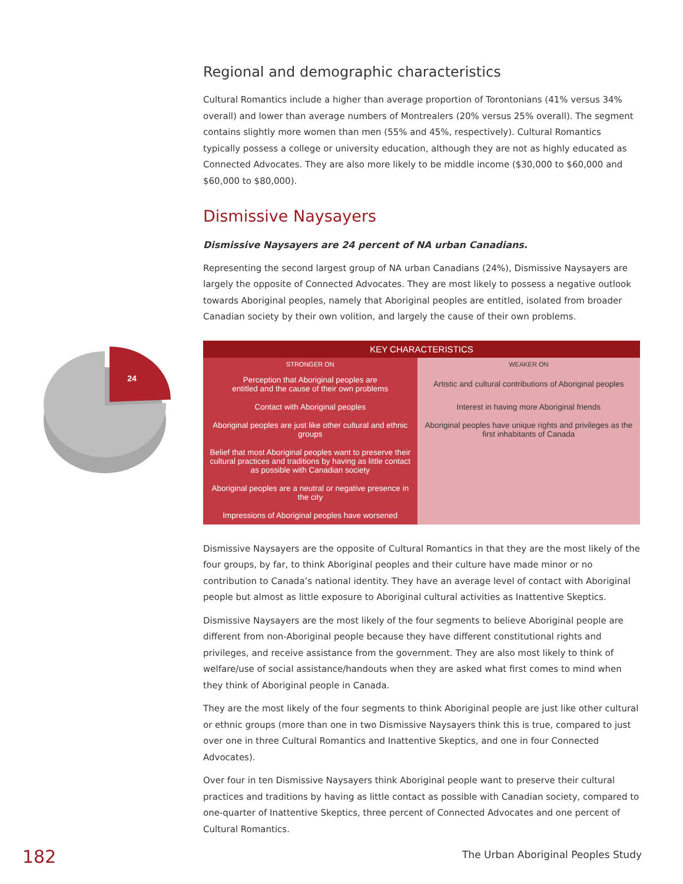24
Regional and demographic characteristics
Cultural Romantics include a higher than average proportion of Torontonians (41% versus 34% overall) and lower than average numbers of Montrealers (20% versus 25% overall). The segment contains slightly more women than men (55% and 45%, respectively). Cultural Romantics typically possess a college or university education, although they are not as highly educated as Connected Advocates. They are also more likely to be middle income ($30,000 to $60,000 and $60,000 to $80,000).
Dismissive Naysayers
Dismissive Naysayers are 24 percent of NA urban Canadians.
Representing the second largest group of NA urban Canadians (24%), Dismissive Naysayers are largely the opposite of Connected Advocates. They are most likely to possess a negative outlook towards Aboriginal peoples, namely that Aboriginal peoples are entitled, isolated from broader Canadian society by their own volition, and largely the cause of their own problems.
| KEY CHARACTERISTICS | |
| --- | --- |
| STRONGER ON | WEAKER ON |
| Perception that Aboriginal peoples are entitled and the cause of their own problems | Artistic and cultural contributions of Aboriginal peoples |
| Contact with Aboriginal peoples | Interest in having more Aboriginal friends |
| Aboriginal peoples are just like other cultural and ethnic groups | Aboriginal peoples have unique rights and privileges as the first inhabitants of Canada |
| Belief that most Aboriginal peoples want to preserve their cultural practices and traditions by having as little contact as possible with Canadian society | |
| Aboriginal peoples are a neutral or negative presence in the city | |
| Impressions of Aboriginal peoples have worsened | |
Dismissive Naysayers are the opposite of Cultural Romantics in that they are the most likely of the four groups, by far, to think Aboriginal peoples and their culture have made minor or no contribution to Canada’s national identity. They have an average level of contact with Aboriginal people but almost as little exposure to Aboriginal cultural activities as Inattentive Skeptics.
Dismissive Naysayers are the most likely of the four segments to believe Aboriginal people are different from non-Aboriginal people because they have different constitutional rights and privileges, and receive assistance from the government. They are also most likely to think of welfare/use of social assistance/handouts when they are asked what first comes to mind when they think of Aboriginal people in Canada.
They are the most likely of the four segments to think Aboriginal people are just like other cultural or ethnic groups (more than one in two Dismissive Naysayers think this is true, compared to just over one in three Cultural Romantics and Inattentive Skeptics, and one in four Connected Advocates).
Over four in ten Dismissive Naysayers think Aboriginal people want to preserve their cultural practices and traditions by having as little contact as possible with Canadian society, compared to one-quarter of Inattentive Skeptics, three percent of Connected Advocates and one percent of Cultural Romantics.
182
The Urban Aboriginal Peoples Study